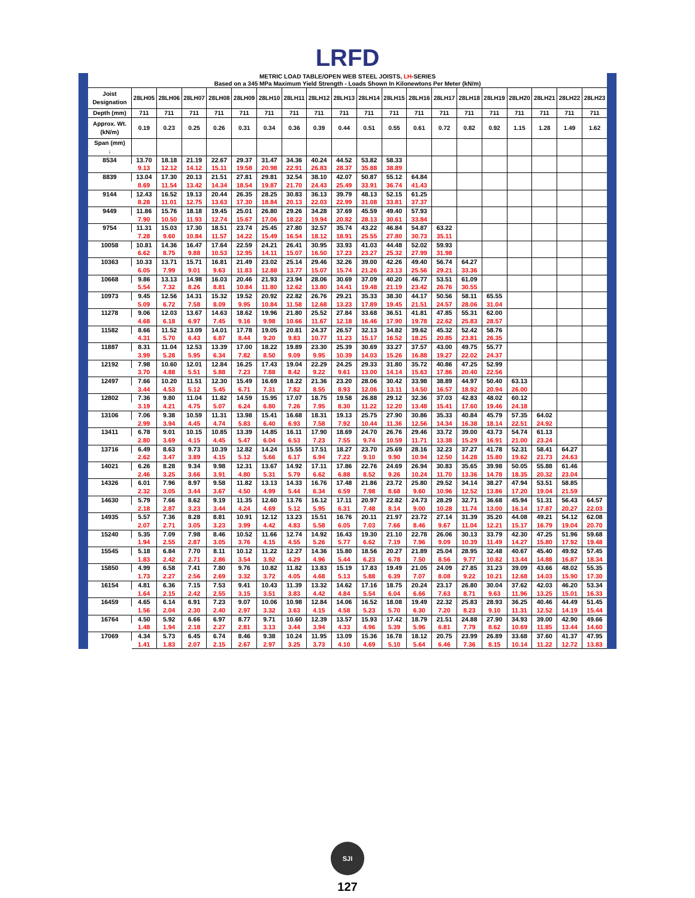LRFD
METRIC LOAD TABLE/OPEN WEB STEEL JOISTS, LH-SERIES
Based on a 345 MPa Maximum Yield Strength - Loads Shown In Kilonewtons Per Meter (kN/m)
| Joist Designation | 28LH05 | 28LH06 | 28LH07 | 28LH08 | 28LH09 | 28LH10 | 28LH11 | 28LH12 | 28LH13 | 28LH14 | 28LH15 | 28LH16 | 28LH17 | 28LH18 | 28LH19 | 28LH20 | 28LH21 | 28LH22 | 28LH23 |
| --- | --- | --- | --- | --- | --- | --- | --- | --- | --- | --- | --- | --- | --- | --- | --- | --- | --- | --- | --- |
| Depth (mm) | 711 | 711 | 711 | 711 | 711 | 711 | 711 | 711 | 711 | 711 | 711 | 711 | 711 | 711 | 711 | 711 | 711 | 711 | 711 |
| Approx. Wt. (kN/m) | 0.19 | 0.23 | 0.25 | 0.26 | 0.31 | 0.34 | 0.36 | 0.39 | 0.44 | 0.51 | 0.55 | 0.61 | 0.72 | 0.82 | 0.92 | 1.15 | 1.28 | 1.49 | 1.62 |
| Span (mm) ↓ | | | | | | | | | | | | | | | | | | | |
| 8534 | 13.70 | 18.18 | 21.19 | 22.67 | 29.37 | 31.47 | 34.36 | 40.24 | 44.52 | 53.82 | 58.33 | | | | | | | | |
| | 9.13 | 12.12 | 14.12 | 15.11 | 19.58 | 20.98 | 22.91 | 26.83 | 28.37 | 35.88 | 38.89 | | | | | | | | |
| 8839 | 13.04 | 17.30 | 20.13 | 21.51 | 27.81 | 29.81 | 32.54 | 38.10 | 42.07 | 50.87 | 55.12 | 64.84 | | | | | | | |
| | 8.69 | 11.54 | 13.42 | 14.34 | 18.54 | 19.87 | 21.70 | 24.43 | 25.49 | 33.91 | 36.74 | 41.43 | | | | | | | |
| 9144 | 12.43 | 16.52 | 19.13 | 20.44 | 26.35 | 28.25 | 30.83 | 36.13 | 39.79 | 48.13 | 52.15 | 61.25 | | | | | | | |
| | 8.28 | 11.01 | 12.75 | 13.63 | 17.30 | 18.84 | 20.13 | 22.03 | 22.99 | 31.08 | 33.81 | 37.37 | | | | | | | |
| 9449 | 11.86 | 15.76 | 18.18 | 19.45 | 25.01 | 26.80 | 29.26 | 34.28 | 37.69 | 45.59 | 49.40 | 57.93 | | | | | | | |
| | 7.90 | 10.50 | 11.93 | 12.74 | 15.67 | 17.06 | 18.22 | 19.94 | 20.82 | 28.13 | 30.61 | 33.84 | | | | | | | |
| 9754 | 11.31 | 15.03 | 17.30 | 18.51 | 23.74 | 25.45 | 27.80 | 32.57 | 35.74 | 43.22 | 46.84 | 54.87 | 63.22 | | | | | | |
| | 7.28 | 9.60 | 10.84 | 11.57 | 14.22 | 15.49 | 16.54 | 18.12 | 18.91 | 25.55 | 27.80 | 30.73 | 35.11 | | | | | | |
| 10058 | 10.81 | 14.36 | 16.47 | 17.64 | 22.59 | 24.21 | 26.41 | 30.95 | 33.93 | 41.03 | 44.48 | 52.02 | 59.93 | | | | | | |
| | 6.62 | 8.75 | 9.88 | 10.53 | 12.95 | 14.11 | 15.07 | 16.50 | 17.23 | 23.27 | 25.32 | 27.99 | 31.98 | | | | | | |
| 10363 | 10.33 | 13.71 | 15.71 | 16.81 | 21.49 | 23.02 | 25.14 | 29.46 | 32.26 | 39.00 | 42.26 | 49.40 | 56.74 | 64.27 | | | | | |
| | 6.05 | 7.99 | 9.01 | 9.63 | 11.83 | 12.88 | 13.77 | 15.07 | 15.74 | 21.26 | 23.13 | 25.56 | 29.21 | 33.36 | | | | | |
| 10668 | 9.86 | 13.13 | 14.98 | 16.03 | 20.46 | 21.93 | 23.94 | 28.06 | 30.69 | 37.09 | 40.20 | 46.77 | 53.51 | 61.09 | | | | | |
| | 5.54 | 7.32 | 8.26 | 8.81 | 10.84 | 11.80 | 12.62 | 13.80 | 14.41 | 19.48 | 21.19 | 23.42 | 26.76 | 30.55 | | | | | |
| 10973 | 9.45 | 12.56 | 14.31 | 15.32 | 19.52 | 20.92 | 22.82 | 26.76 | 29.21 | 35.33 | 38.30 | 44.17 | 50.56 | 58.11 | 65.55 | | | | |
| | 5.09 | 6.72 | 7.58 | 8.09 | 9.95 | 10.84 | 11.58 | 12.68 | 13.23 | 17.89 | 19.45 | 21.51 | 24.57 | 28.06 | 31.04 | | | | |
| 11278 | 9.06 | 12.03 | 13.67 | 14.63 | 18.62 | 19.96 | 21.80 | 25.52 | 27.84 | 33.68 | 36.51 | 41.81 | 47.85 | 55.31 | 62.00 | | | | |
| | 4.68 | 6.18 | 6.97 | 7.45 | 9.16 | 9.98 | 10.66 | 11.67 | 12.18 | 16.46 | 17.90 | 19.78 | 22.62 | 25.83 | 28.57 | | | | |
| 11582 | 8.66 | 11.52 | 13.09 | 14.01 | 17.78 | 19.05 | 20.81 | 24.37 | 26.57 | 32.13 | 34.82 | 39.62 | 45.32 | 52.42 | 58.76 | | | | |
| | 4.31 | 5.70 | 6.43 | 6.87 | 8.44 | 9.20 | 9.83 | 10.77 | 11.23 | 15.17 | 16.52 | 18.25 | 20.85 | 23.81 | 26.35 | | | | |
| 11887 | 8.31 | 11.04 | 12.53 | 13.39 | 17.00 | 18.22 | 19.89 | 23.30 | 25.39 | 30.69 | 33.27 | 37.57 | 43.00 | 49.75 | 55.77 | | | | |
| | 3.99 | 5.28 | 5.95 | 6.34 | 7.82 | 8.50 | 9.09 | 9.95 | 10.39 | 14.03 | 15.26 | 16.88 | 19.27 | 22.02 | 24.37 | | | | |
| 12192 | 7.98 | 10.60 | 12.01 | 12.84 | 16.25 | 17.43 | 19.04 | 22.29 | 24.25 | 29.33 | 31.80 | 35.72 | 40.86 | 47.25 | 52.99 | | | | |
| | 3.70 | 4.88 | 5.51 | 5.88 | 7.23 | 7.88 | 8.42 | 9.22 | 9.61 | 13.00 | 14.14 | 15.63 | 17.86 | 20.40 | 22.56 | | | | |
| 12497 | 7.66 | 10.20 | 11.51 | 12.30 | 15.49 | 16.69 | 18.22 | 21.36 | 23.20 | 28.06 | 30.42 | 33.98 | 38.89 | 44.97 | 50.40 | 63.13 | | | |
| | 3.44 | 4.53 | 5.12 | 5.45 | 6.71 | 7.31 | 7.82 | 8.55 | 8.93 | 12.06 | 13.11 | 14.50 | 16.57 | 18.92 | 20.94 | 26.00 | | | |
| 12802 | 7.36 | 9.80 | 11.04 | 11.82 | 14.59 | 15.95 | 17.07 | 18.75 | 19.58 | 26.88 | 29.12 | 32.36 | 37.03 | 42.83 | 48.02 | 60.12 | | | |
| | 3.19 | 4.21 | 4.75 | 5.07 | 6.24 | 6.80 | 7.26 | 7.95 | 8.30 | 11.22 | 12.20 | 13.48 | 15.41 | 17.60 | 19.46 | 24.18 | | | |
| 13106 | 7.06 | 9.38 | 10.59 | 11.31 | 13.98 | 15.41 | 16.68 | 18.31 | 19.13 | 25.75 | 27.90 | 30.86 | 35.33 | 40.84 | 45.79 | 57.35 | 64.02 | | |
| | 2.99 | 3.94 | 4.45 | 4.74 | 5.83 | 6.40 | 6.93 | 7.58 | 7.92 | 10.44 | 11.36 | 12.56 | 14.34 | 16.38 | 18.14 | 22.51 | 24.92 | | |
| 13411 | 6.78 | 9.01 | 10.15 | 10.85 | 13.39 | 14.85 | 16.11 | 17.90 | 18.69 | 24.70 | 26.76 | 29.46 | 33.72 | 39.00 | 43.73 | 54.74 | 61.13 | | |
| | 2.80 | 3.69 | 4.15 | 4.45 | 5.47 | 6.04 | 6.53 | 7.23 | 7.55 | 9.74 | 10.59 | 11.71 | 13.38 | 15.29 | 16.91 | 21.00 | 23.24 | | |
| 13716 | 6.49 | 8.63 | 9.73 | 10.39 | 12.82 | 14.24 | 15.55 | 17.51 | 18.27 | 23.70 | 25.69 | 28.16 | 32.23 | 37.27 | 41.78 | 52.31 | 58.41 | 64.27 | |
| | 2.62 | 3.47 | 3.89 | 4.15 | 5.12 | 5.66 | 6.17 | 6.94 | 7.22 | 9.10 | 9.90 | 10.94 | 12.50 | 14.28 | 15.80 | 19.62 | 21.73 | 24.63 | |
| 14021 | 6.26 | 8.28 | 9.34 | 9.98 | 12.31 | 13.67 | 14.92 | 17.11 | 17.86 | 22.76 | 24.69 | 26.94 | 30.83 | 35.65 | 39.98 | 50.05 | 55.88 | 61.46 | |
| | 2.46 | 3.25 | 3.66 | 3.91 | 4.80 | 5.31 | 5.79 | 6.62 | 6.88 | 8.52 | 9.26 | 10.24 | 11.70 | 13.36 | 14.78 | 18.35 | 20.32 | 23.04 | |
| 14326 | 6.01 | 7.96 | 8.97 | 9.58 | 11.82 | 13.13 | 14.33 | 16.76 | 17.48 | 21.86 | 23.72 | 25.80 | 29.52 | 34.14 | 38.27 | 47.94 | 53.51 | 58.85 | |
| | 2.32 | 3.05 | 3.44 | 3.67 | 4.50 | 4.99 | 5.44 | 6.34 | 6.59 | 7.98 | 8.68 | 9.60 | 10.96 | 12.52 | 13.86 | 17.20 | 19.04 | 21.59 | |
| 14630 | 5.79 | 7.66 | 8.62 | 9.19 | 11.35 | 12.60 | 13.76 | 16.12 | 17.11 | 20.97 | 22.82 | 24.73 | 28.29 | 32.71 | 36.68 | 45.94 | 51.31 | 56.43 | 64.57 |
| | 2.18 | 2.87 | 3.23 | 3.44 | 4.24 | 4.69 | 5.12 | 5.95 | 6.31 | 7.48 | 8.14 | 9.00 | 10.28 | 11.74 | 13.00 | 16.14 | 17.87 | 20.27 | 22.03 |
| 14935 | 5.57 | 7.36 | 8.28 | 8.81 | 10.91 | 12.12 | 13.23 | 15.51 | 16.76 | 20.11 | 21.97 | 23.72 | 27.14 | 31.39 | 35.20 | 44.08 | 49.21 | 54.12 | 62.08 |
| | 2.07 | 2.71 | 3.05 | 3.23 | 3.99 | 4.42 | 4.83 | 5.58 | 6.05 | 7.03 | 7.66 | 8.46 | 9.67 | 11.04 | 12.21 | 15.17 | 16.79 | 19.04 | 20.70 |
| 15240 | 5.35 | 7.09 | 7.98 | 8.46 | 10.52 | 11.66 | 12.74 | 14.92 | 16.43 | 19.30 | 21.10 | 22.78 | 26.06 | 30.13 | 33.79 | 42.30 | 47.25 | 51.96 | 59.68 |
| | 1.94 | 2.55 | 2.87 | 3.05 | 3.76 | 4.15 | 4.55 | 5.26 | 5.77 | 6.62 | 7.19 | 7.96 | 9.09 | 10.39 | 11.49 | 14.27 | 15.80 | 17.92 | 19.48 |
| 15545 | 5.18 | 6.84 | 7.70 | 8.11 | 10.12 | 11.22 | 12.27 | 14.36 | 15.80 | 18.56 | 20.27 | 21.89 | 25.04 | 28.95 | 32.48 | 40.67 | 45.40 | 49.92 | 57.45 |
| | 1.83 | 2.42 | 2.71 | 2.86 | 3.54 | 3.92 | 4.29 | 4.96 | 5.44 | 6.23 | 6.78 | 7.50 | 8.56 | 9.77 | 10.82 | 13.44 | 14.88 | 16.87 | 18.34 |
| 15850 | 4.99 | 6.58 | 7.41 | 7.80 | 9.76 | 10.82 | 11.82 | 13.83 | 15.19 | 17.83 | 19.49 | 21.05 | 24.09 | 27.85 | 31.23 | 39.09 | 43.66 | 48.02 | 55.35 |
| | 1.73 | 2.27 | 2.56 | 2.69 | 3.32 | 3.72 | 4.05 | 4.68 | 5.13 | 5.88 | 6.39 | 7.07 | 8.08 | 9.22 | 10.21 | 12.68 | 14.03 | 15.90 | 17.30 |
| 16154 | 4.81 | 6.36 | 7.15 | 7.53 | 9.41 | 10.43 | 11.39 | 13.32 | 14.62 | 17.16 | 18.75 | 20.24 | 23.17 | 26.80 | 30.04 | 37.62 | 42.03 | 46.20 | 53.34 |
| | 1.64 | 2.15 | 2.42 | 2.55 | 3.15 | 3.51 | 3.83 | 4.42 | 4.84 | 5.54 | 6.04 | 6.66 | 7.63 | 8.71 | 9.63 | 11.96 | 13.25 | 15.01 | 16.33 |
| 16459 | 4.65 | 6.14 | 6.91 | 7.23 | 9.07 | 10.06 | 10.98 | 12.84 | 14.06 | 16.52 | 18.08 | 19.49 | 22.32 | 25.83 | 28.93 | 36.25 | 40.46 | 44.49 | 51.45 |
| | 1.56 | 2.04 | 2.30 | 2.40 | 2.97 | 3.32 | 3.63 | 4.15 | 4.58 | 5.23 | 5.70 | 6.30 | 7.20 | 8.23 | 9.10 | 11.31 | 12.52 | 14.19 | 15.44 |
| 16764 | 4.50 | 5.92 | 6.66 | 6.97 | 8.77 | 9.71 | 10.60 | 12.39 | 13.57 | 15.93 | 17.42 | 18.79 | 21.51 | 24.88 | 27.90 | 34.93 | 39.00 | 42.90 | 49.66 |
| | 1.48 | 1.94 | 2.18 | 2.27 | 2.81 | 3.13 | 3.44 | 3.94 | 4.33 | 4.96 | 5.39 | 5.96 | 6.81 | 7.79 | 8.62 | 10.69 | 11.85 | 13.44 | 14.60 |
| 17069 | 4.34 | 5.73 | 6.45 | 6.74 | 8.46 | 9.38 | 10.24 | 11.95 | 13.09 | 15.36 | 16.78 | 18.12 | 20.75 | 23.99 | 26.89 | 33.68 | 37.60 | 41.37 | 47.95 |
| | 1.41 | 1.83 | 2.07 | 2.15 | 2.67 | 2.97 | 3.25 | 3.73 | 4.10 | 4.69 | 5.10 | 5.64 | 6.46 | 7.36 | 8.15 | 10.14 | 11.22 | 12.72 | 13.83 |
SJI
127